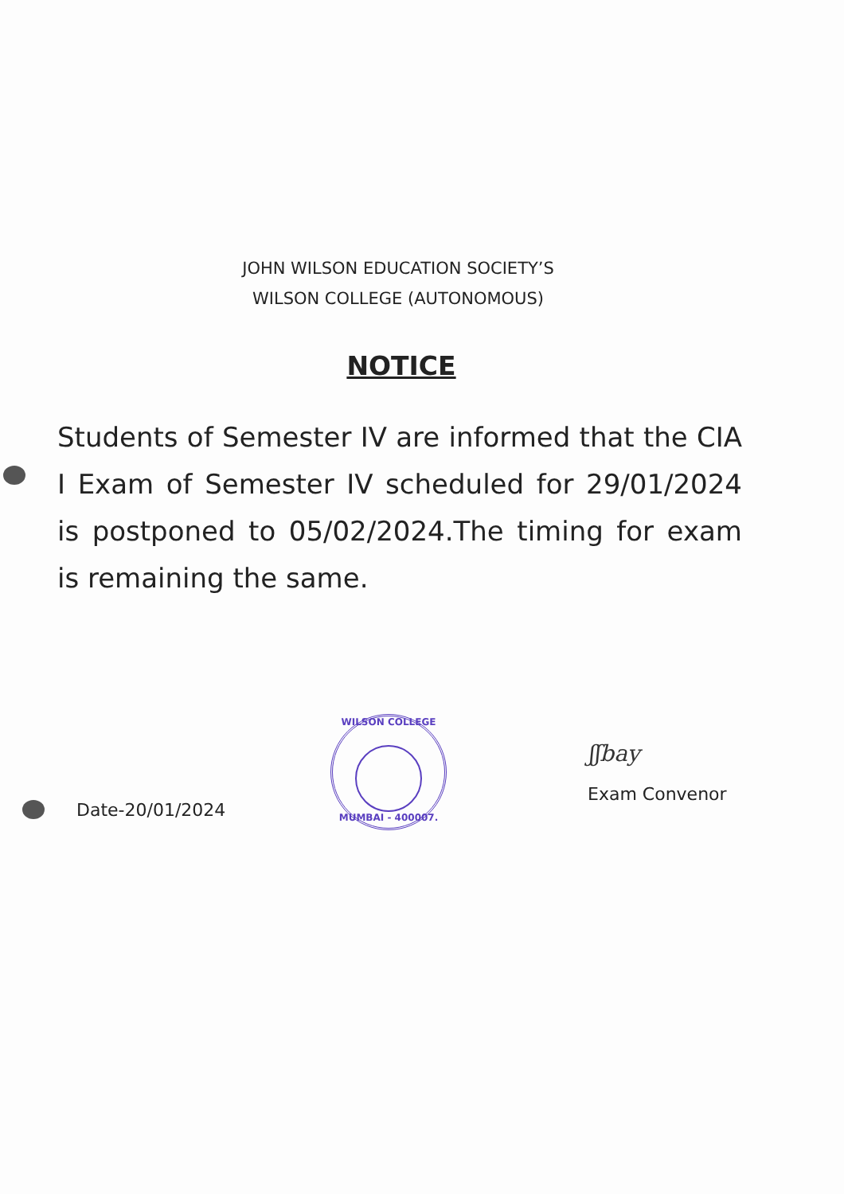JOHN WILSON EDUCATION SOCIETY’S
WILSON COLLEGE (AUTONOMOUS)
NOTICE
Students of Semester IV are informed that the CIA I Exam of Semester IV scheduled for 29/01/2024 is postponed to 05/02/2024.The timing for exam is remaining the same.
WILSON COLLEGE
MUMBAI - 400007.
ʃʃbay
Date-20/01/2024
Exam Convenor